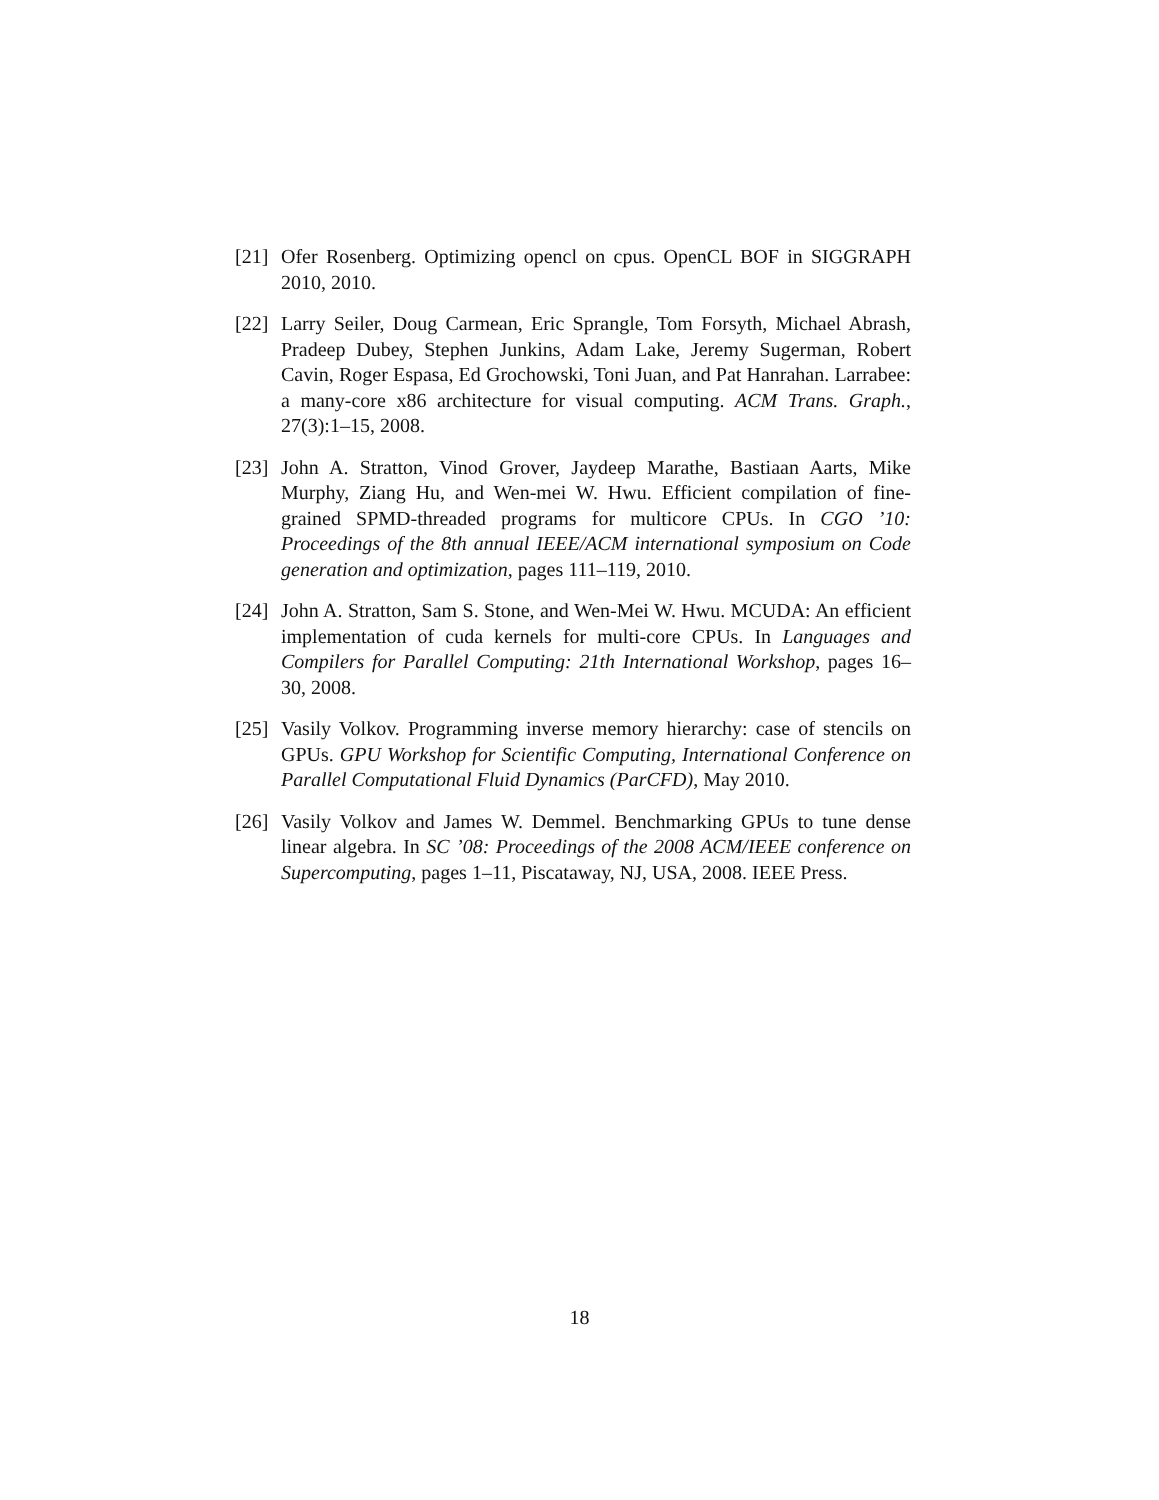[21]
Ofer Rosenberg. Optimizing opencl on cpus. OpenCL BOF in SIGGRAPH 2010, 2010.
[22]
Larry Seiler, Doug Carmean, Eric Sprangle, Tom Forsyth, Michael Abrash, Pradeep Dubey, Stephen Junkins, Adam Lake, Jeremy Sugerman, Robert Cavin, Roger Espasa, Ed Grochowski, Toni Juan, and Pat Hanrahan. Larrabee: a many-core x86 architecture for visual computing. ACM Trans. Graph., 27(3):1–15, 2008.
[23]
John A. Stratton, Vinod Grover, Jaydeep Marathe, Bastiaan Aarts, Mike Murphy, Ziang Hu, and Wen-mei W. Hwu. Efficient compilation of fine-grained SPMD-threaded programs for multicore CPUs. In CGO ’10: Proceedings of the 8th annual IEEE/ACM international symposium on Code generation and optimization, pages 111–119, 2010.
[24]
John A. Stratton, Sam S. Stone, and Wen-Mei W. Hwu. MCUDA: An efficient implementation of cuda kernels for multi-core CPUs. In Languages and Compilers for Parallel Computing: 21th International Workshop, pages 16–30, 2008.
[25]
Vasily Volkov. Programming inverse memory hierarchy: case of stencils on GPUs. GPU Workshop for Scientific Computing, International Conference on Parallel Computational Fluid Dynamics (ParCFD), May 2010.
[26]
Vasily Volkov and James W. Demmel. Benchmarking GPUs to tune dense linear algebra. In SC ’08: Proceedings of the 2008 ACM/IEEE conference on Supercomputing, pages 1–11, Piscataway, NJ, USA, 2008. IEEE Press.
18